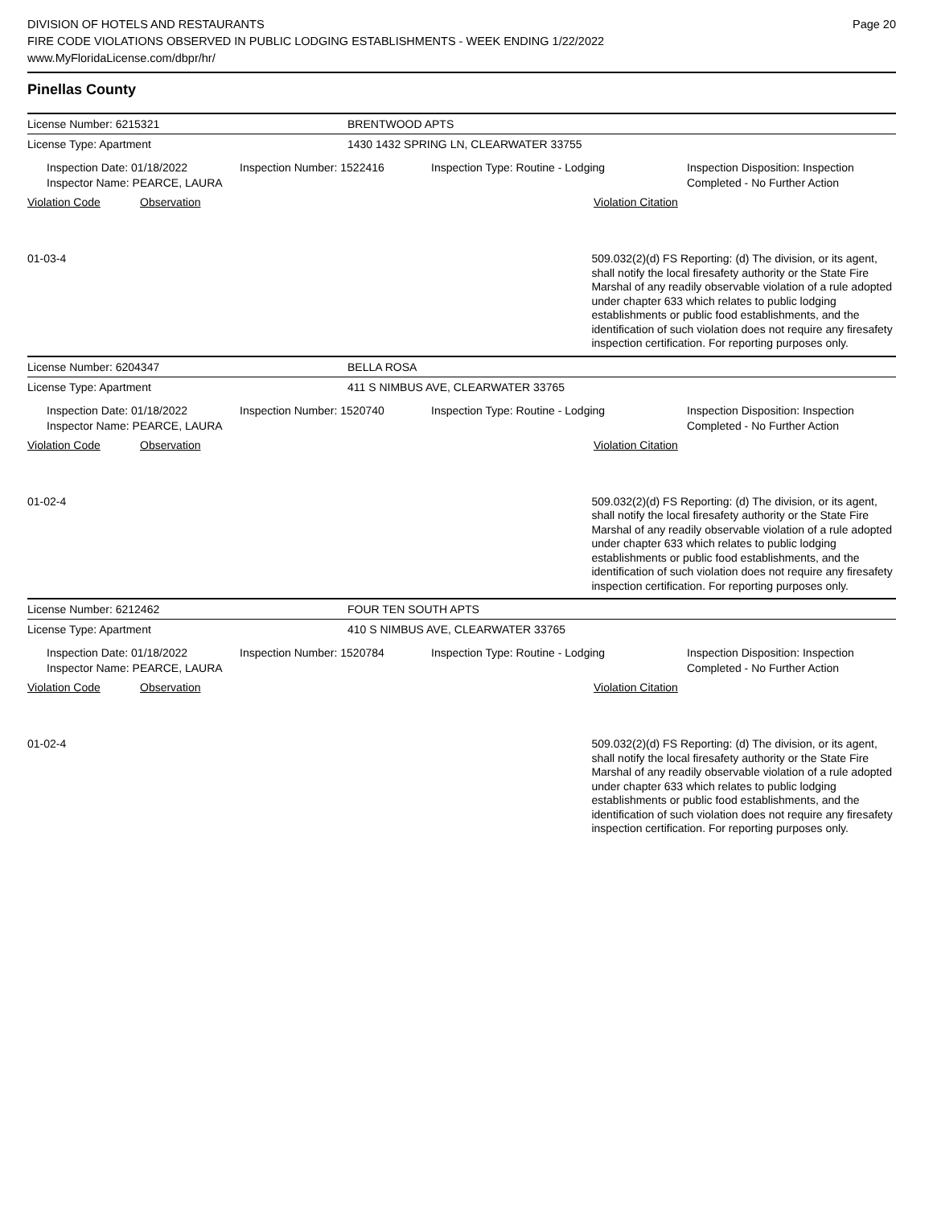DIVISION OF HOTELS AND RESTAURANTS
FIRE CODE VIOLATIONS OBSERVED IN PUBLIC LODGING ESTABLISHMENTS - WEEK ENDING 1/22/2022
www.MyFloridaLicense.com/dbpr/hr/
Page 20
Pinellas County
License Number: 6215321 BRENTWOOD APTS
License Type: Apartment 1430 1432 SPRING LN, CLEARWATER 33755
Inspection Date: 01/18/2022
Inspector Name: PEARCE, LAURA
Inspection Number: 1522416 Inspection Type: Routine - Lodging Inspection Disposition: Inspection Completed - No Further Action
Violation Code Observation Violation Citation
01-03-4
509.032(2)(d) FS Reporting: (d) The division, or its agent, shall notify the local firesafety authority or the State Fire Marshal of any readily observable violation of a rule adopted under chapter 633 which relates to public lodging establishments or public food establishments, and the identification of such violation does not require any firesafety inspection certification. For reporting purposes only.
License Number: 6204347 BELLA ROSA
License Type: Apartment 411 S NIMBUS AVE, CLEARWATER 33765
Inspection Date: 01/18/2022
Inspector Name: PEARCE, LAURA
Inspection Number: 1520740 Inspection Type: Routine - Lodging Inspection Disposition: Inspection Completed - No Further Action
Violation Code Observation Violation Citation
01-02-4
509.032(2)(d) FS Reporting: (d) The division, or its agent, shall notify the local firesafety authority or the State Fire Marshal of any readily observable violation of a rule adopted under chapter 633 which relates to public lodging establishments or public food establishments, and the identification of such violation does not require any firesafety inspection certification. For reporting purposes only.
License Number: 6212462 FOUR TEN SOUTH APTS
License Type: Apartment 410 S NIMBUS AVE, CLEARWATER 33765
Inspection Date: 01/18/2022
Inspector Name: PEARCE, LAURA
Inspection Number: 1520784 Inspection Type: Routine - Lodging Inspection Disposition: Inspection Completed - No Further Action
Violation Code Observation Violation Citation
01-02-4
509.032(2)(d) FS Reporting: (d) The division, or its agent, shall notify the local firesafety authority or the State Fire Marshal of any readily observable violation of a rule adopted under chapter 633 which relates to public lodging establishments or public food establishments, and the identification of such violation does not require any firesafety inspection certification. For reporting purposes only.